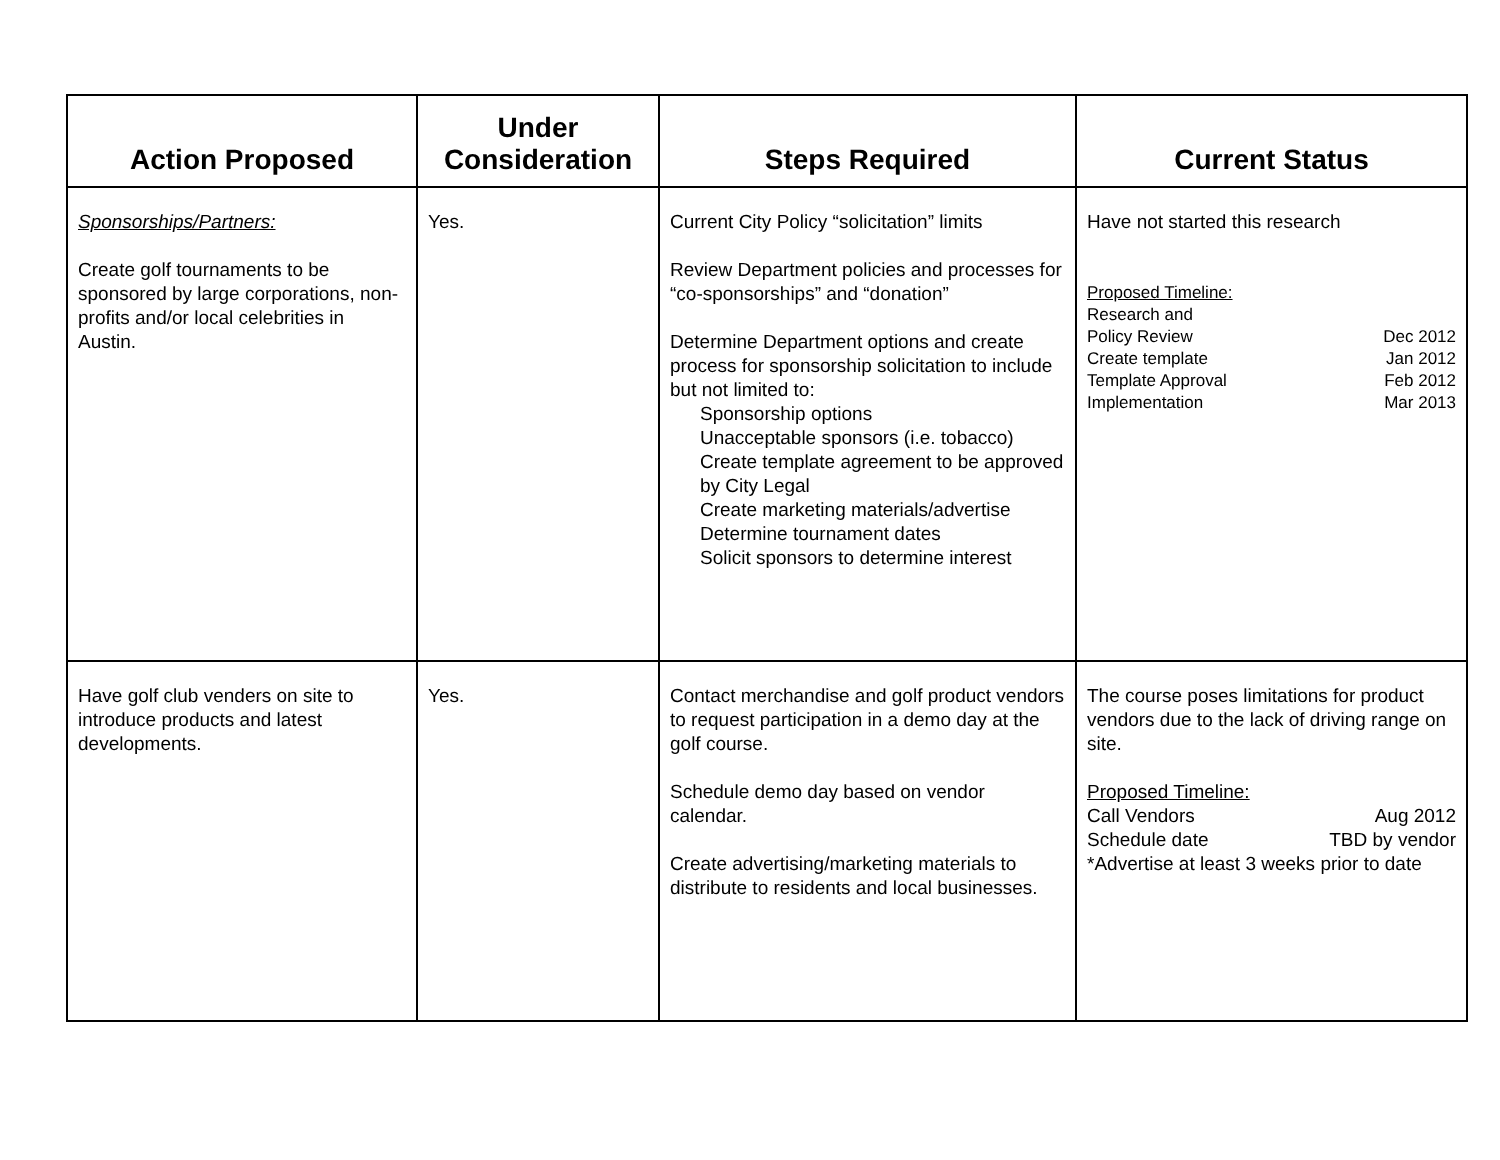| Action Proposed | Under Consideration | Steps Required | Current Status |
| --- | --- | --- | --- |
| Sponsorships/Partners: Create golf tournaments to be sponsored by large corporations, non-profits and/or local celebrities in Austin. | Yes. | Current City Policy “solicitation” limits Review Department policies and processes for “co-sponsorships” and “donation” Determine Department options and create process for sponsorship solicitation to include but not limited to: Sponsorship options Unacceptable sponsors (i.e. tobacco) Create template agreement to be approved by City Legal Create marketing materials/advertise Determine tournament dates Solicit sponsors to determine interest | Have not started this research Proposed Timeline: Research and Policy Review Dec 2012 Create template Jan 2012 Template Approval Feb 2012 Implementation Mar 2013 |
| Have golf club venders on site to introduce products and latest developments. | Yes. | Contact merchandise and golf product vendors to request participation in a demo day at the golf course. Schedule demo day based on vendor calendar. Create advertising/marketing materials to distribute to residents and local businesses. | The course poses limitations for product vendors due to the lack of driving range on site. Proposed Timeline: Call Vendors Aug 2012 Schedule date TBD by vendor *Advertise at least 3 weeks prior to date |